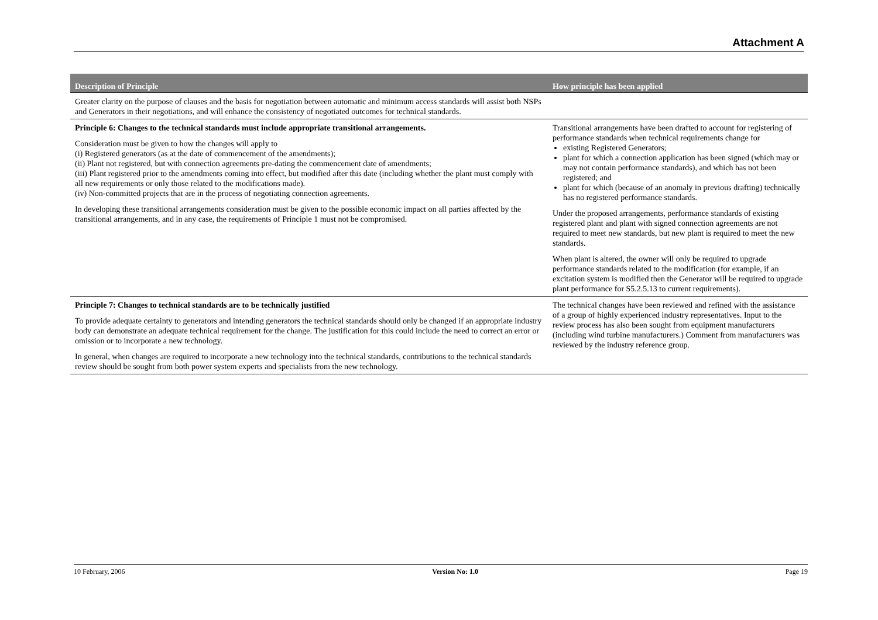Attachment A
| Description of Principle | How principle has been applied |
| --- | --- |
| Greater clarity on the purpose of clauses and the basis for negotiation between automatic and minimum access standards will assist both NSPs and Generators in their negotiations, and will enhance the consistency of negotiated outcomes for technical standards. | |
| Principle 6: Changes to the technical standards must include appropriate transitional arrangements. Consideration must be given to how the changes will apply to (i) Registered generators (as at the date of commencement of the amendments); (ii) Plant not registered, but with connection agreements pre-dating the commencement date of amendments; (iii) Plant registered prior to the amendments coming into effect, but modified after this date (including whether the plant must comply with all new requirements or only those related to the modifications made). (iv) Non-committed projects that are in the process of negotiating connection agreements. In developing these transitional arrangements consideration must be given to the possible economic impact on all parties affected by the transitional arrangements, and in any case, the requirements of Principle 1 must not be compromised. | Transitional arrangements have been drafted to account for registering of performance standards when technical requirements change for existing Registered Generators; plant for which a connection application has been signed (which may or may not contain performance standards), and which has not been registered; and plant for which (because of an anomaly in previous drafting) technically has no registered performance standards. Under the proposed arrangements, performance standards of existing registered plant and plant with signed connection agreements are not required to meet new standards, but new plant is required to meet the new standards. When plant is altered, the owner will only be required to upgrade performance standards related to the modification (for example, if an excitation system is modified then the Generator will be required to upgrade plant performance for S5.2.5.13 to current requirements). |
| Principle 7: Changes to technical standards are to be technically justified To provide adequate certainty to generators and intending generators the technical standards should only be changed if an appropriate industry body can demonstrate an adequate technical requirement for the change. The justification for this could include the need to correct an error or omission or to incorporate a new technology. In general, when changes are required to incorporate a new technology into the technical standards, contributions to the technical standards review should be sought from both power system experts and specialists from the new technology. | The technical changes have been reviewed and refined with the assistance of a group of highly experienced industry representatives. Input to the review process has also been sought from equipment manufacturers (including wind turbine manufacturers.) Comment from manufacturers was reviewed by the industry reference group. |
10 February, 2006 Version No: 1.0 Page 19